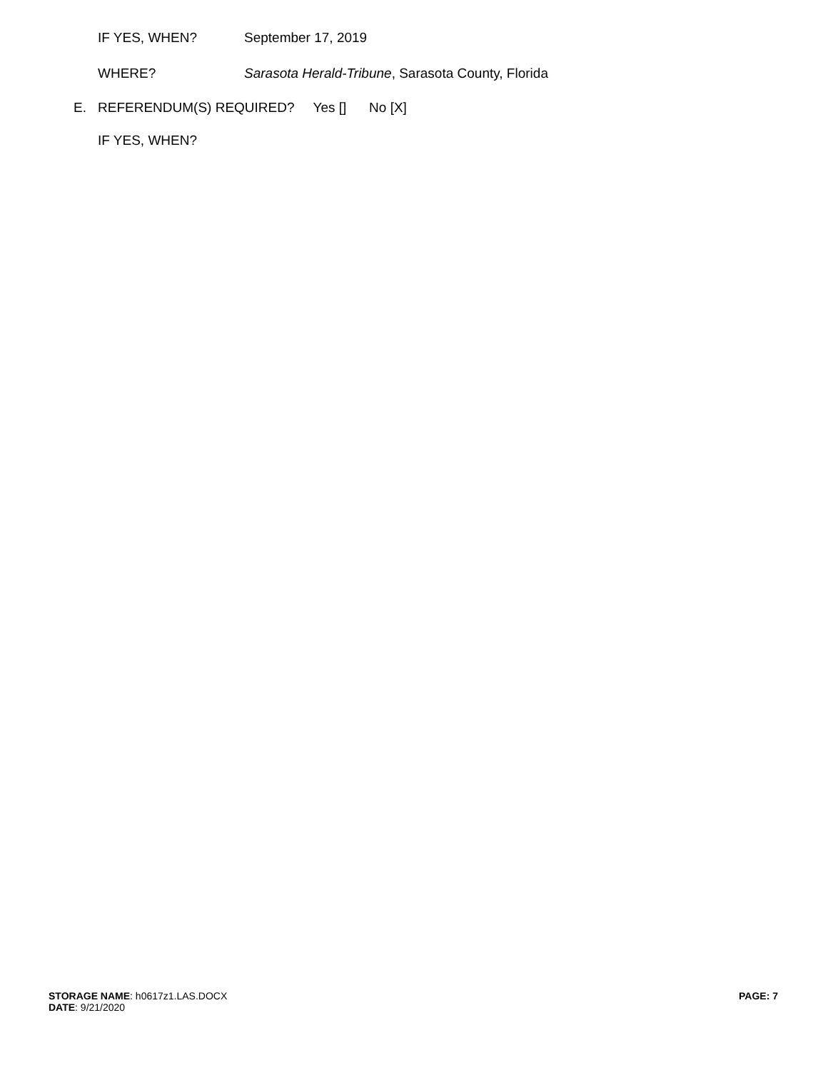IF YES, WHEN? September 17, 2019
WHERE? Sarasota Herald-Tribune, Sarasota County, Florida
E. REFERENDUM(S) REQUIRED? Yes [] No [X]
IF YES, WHEN?
STORAGE NAME: h0617z1.LAS.DOCX
DATE: 9/21/2020
PAGE: 7